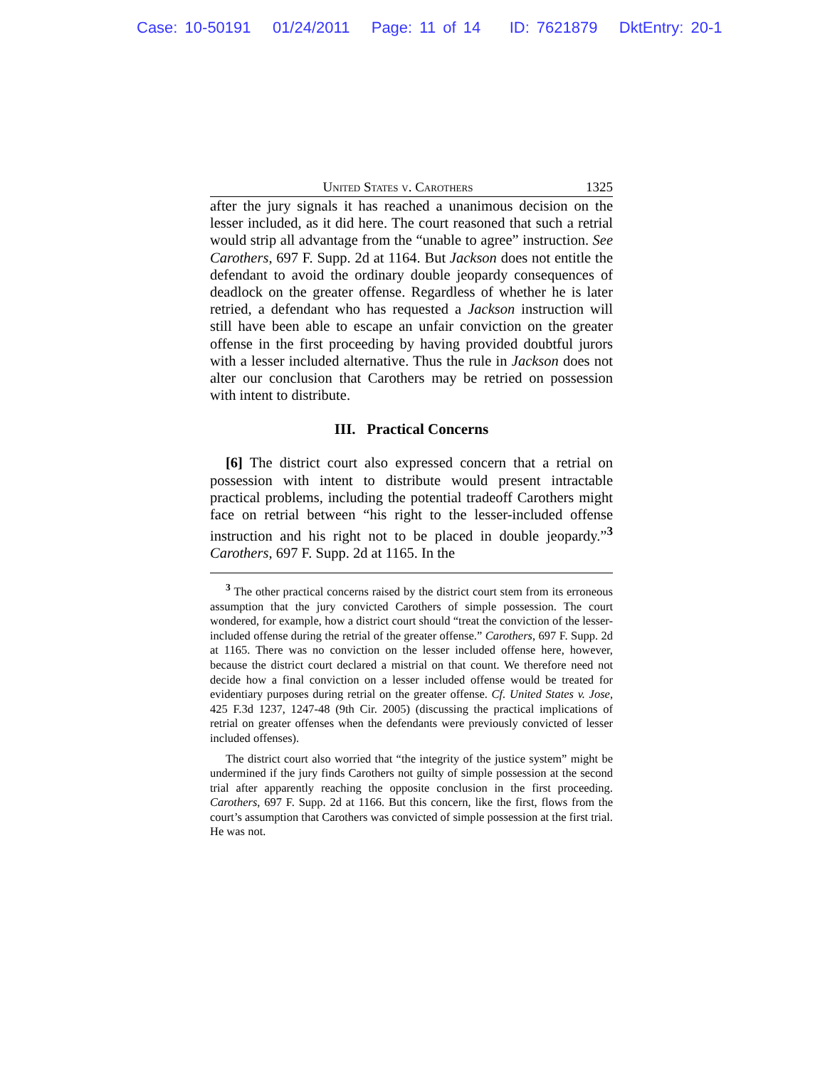Case: 10-50191 01/24/2011 Page: 11 of 14 ID: 7621879 DktEntry: 20-1
United States v. Carothers 1325
after the jury signals it has reached a unanimous decision on the lesser included, as it did here. The court reasoned that such a retrial would strip all advantage from the “unable to agree” instruction. See Carothers, 697 F. Supp. 2d at 1164. But Jackson does not entitle the defendant to avoid the ordinary double jeopardy consequences of deadlock on the greater offense. Regardless of whether he is later retried, a defendant who has requested a Jackson instruction will still have been able to escape an unfair conviction on the greater offense in the first proceeding by having provided doubtful jurors with a lesser included alternative. Thus the rule in Jackson does not alter our conclusion that Carothers may be retried on possession with intent to distribute.
III. Practical Concerns
[6] The district court also expressed concern that a retrial on possession with intent to distribute would present intractable practical problems, including the potential tradeoff Carothers might face on retrial between “his right to the lesser-included offense instruction and his right not to be placed in double jeopardy.”<sup>3</sup> Carothers, 697 F. Supp. 2d at 1165. In the
<sup>3</sup> The other practical concerns raised by the district court stem from its erroneous assumption that the jury convicted Carothers of simple possession. The court wondered, for example, how a district court should “treat the conviction of the lesser-included offense during the retrial of the greater offense.” Carothers, 697 F. Supp. 2d at 1165. There was no conviction on the lesser included offense here, however, because the district court declared a mistrial on that count. We therefore need not decide how a final conviction on a lesser included offense would be treated for evidentiary purposes during retrial on the greater offense. Cf. United States v. Jose, 425 F.3d 1237, 1247-48 (9th Cir. 2005) (discussing the practical implications of retrial on greater offenses when the defendants were previously convicted of lesser included offenses).
The district court also worried that “the integrity of the justice system” might be undermined if the jury finds Carothers not guilty of simple possession at the second trial after apparently reaching the opposite conclusion in the first proceeding. Carothers, 697 F. Supp. 2d at 1166. But this concern, like the first, flows from the court’s assumption that Carothers was convicted of simple possession at the first trial. He was not.